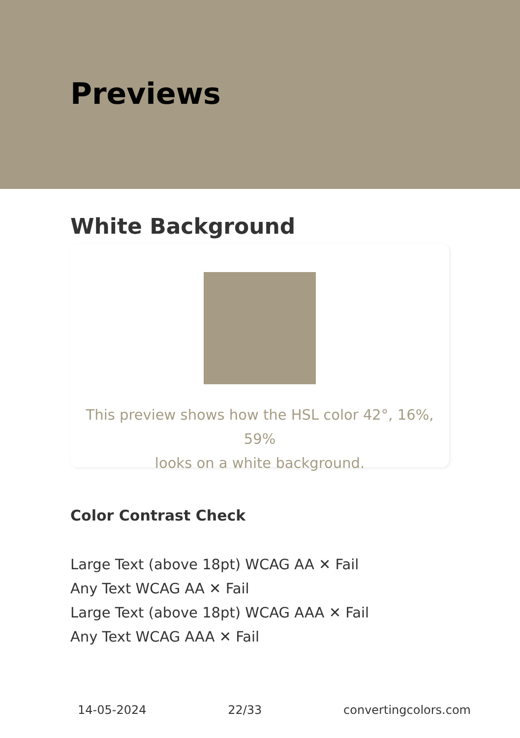Previews
White Background
This preview shows how the HSL color 42°, 16%, 59%
looks on a white background.
Color Contrast Check
Large Text (above 18pt) WCAG AA ✕ Fail
Any Text WCAG AA ✕ Fail
Large Text (above 18pt) WCAG AAA ✕ Fail
Any Text WCAG AAA ✕ Fail
14-05-2024 22/33 convertingcolors.com